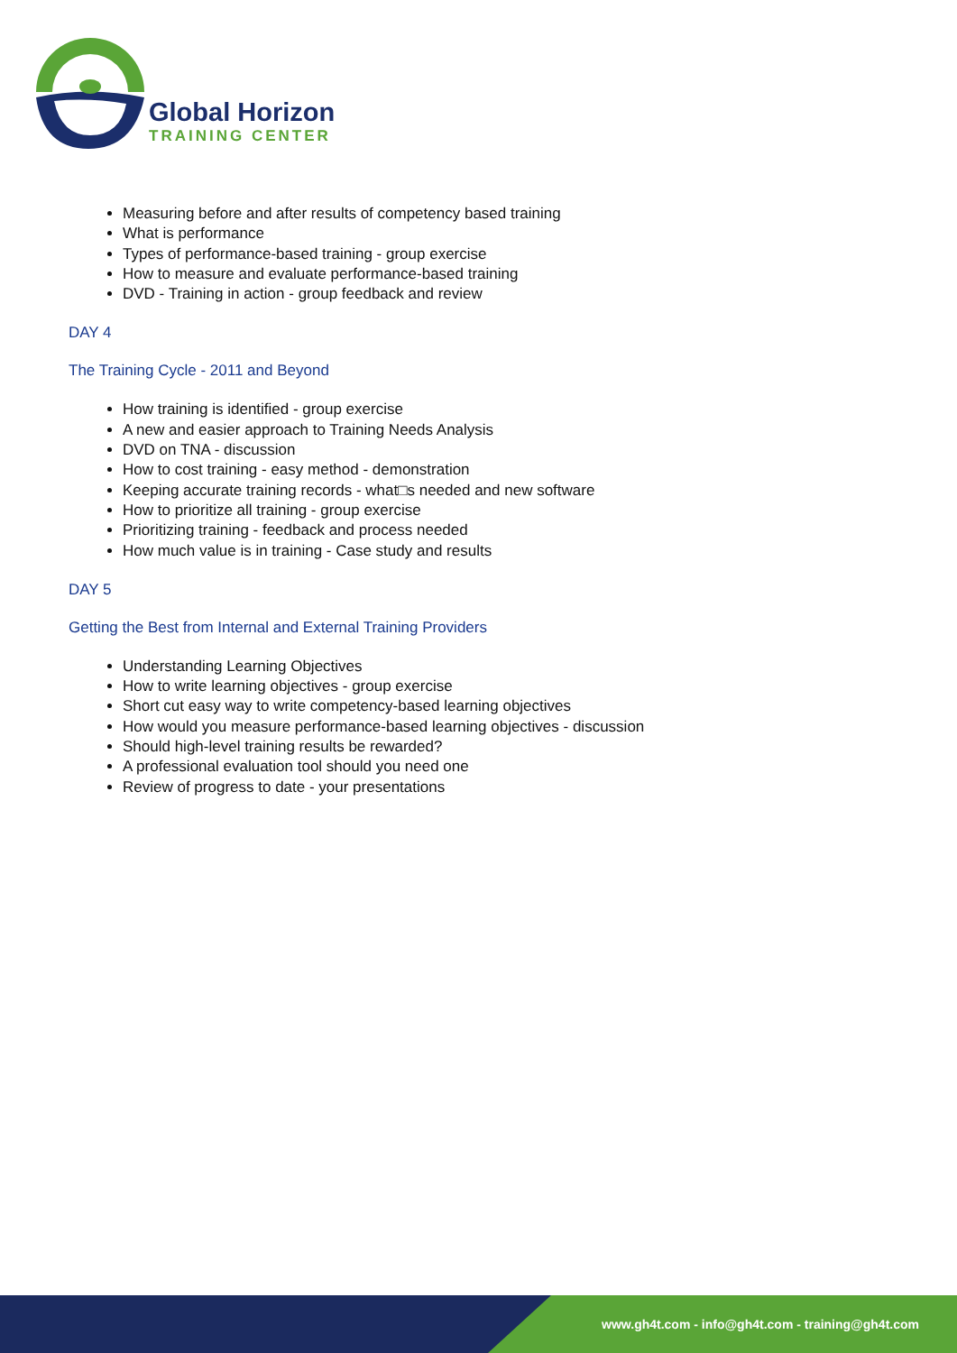Global Horizon
TRAINING CENTER
Measuring before and after results of competency based training
What is performance
Types of performance-based training - group exercise
How to measure and evaluate performance-based training
DVD - Training in action - group feedback and review
DAY 4
The Training Cycle - 2011 and Beyond
How training is identified - group exercise
A new and easier approach to Training Needs Analysis
DVD on TNA - discussion
How to cost training - easy method - demonstration
Keeping accurate training records - what□s needed and new software
How to prioritize all training - group exercise
Prioritizing training - feedback and process needed
How much value is in training - Case study and results
DAY 5
Getting the Best from Internal and External Training Providers
Understanding Learning Objectives
How to write learning objectives - group exercise
Short cut easy way to write competency-based learning objectives
How would you measure performance-based learning objectives - discussion
Should high-level training results be rewarded?
A professional evaluation tool should you need one
Review of progress to date - your presentations
www.gh4t.com - info@gh4t.com - training@gh4t.com